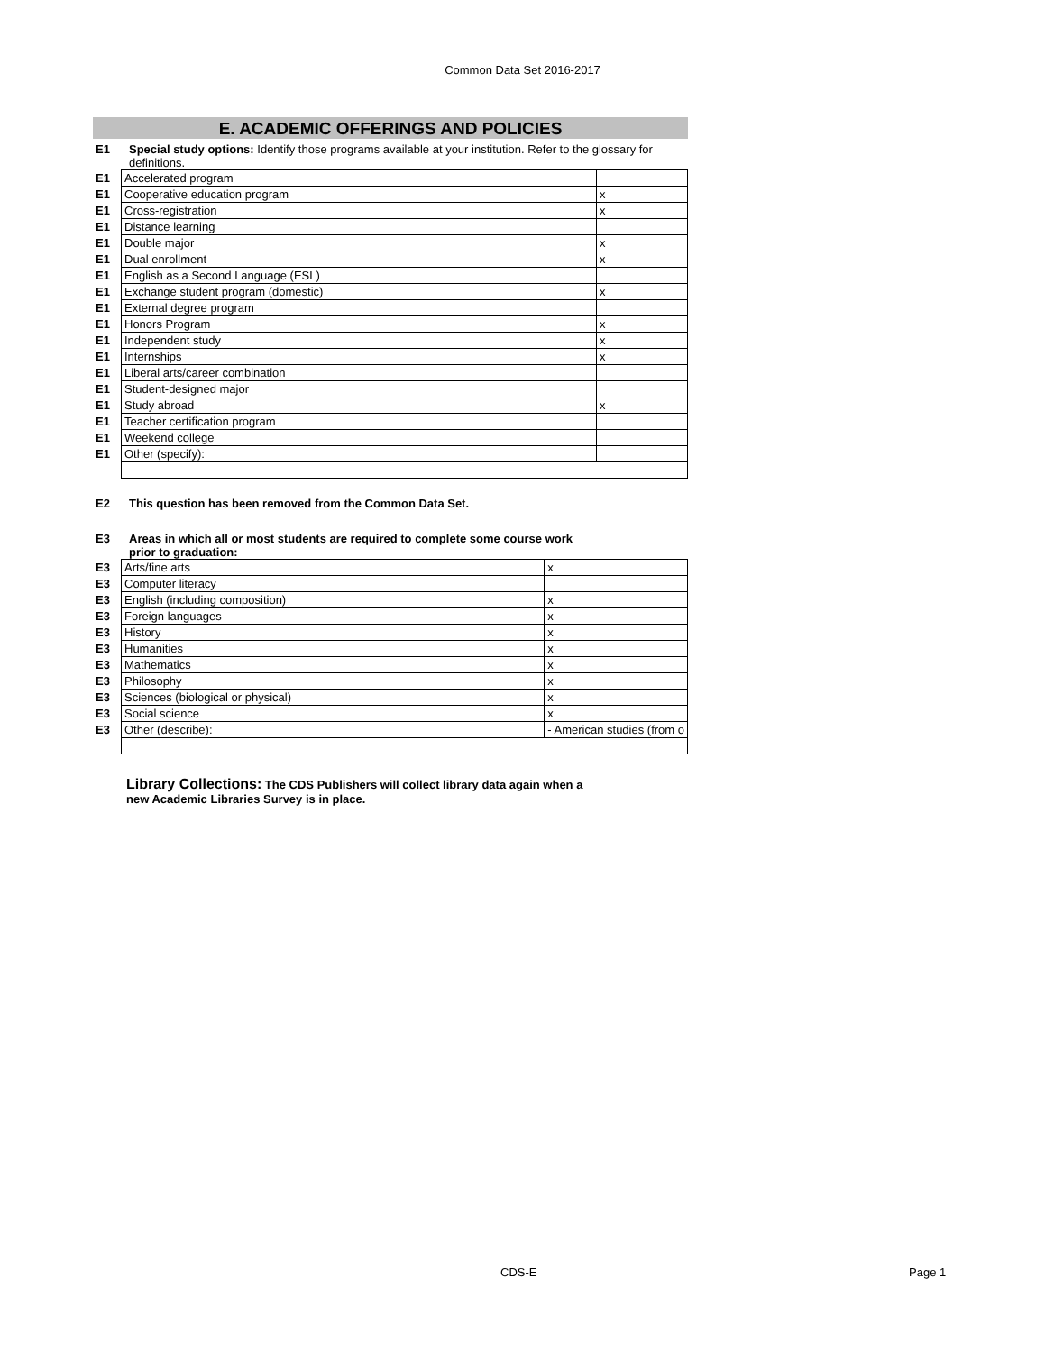Common Data Set 2016-2017
E. ACADEMIC OFFERINGS AND POLICIES
E1 Special study options: Identify those programs available at your institution. Refer to the glossary for definitions.
| E1 | Accelerated program | |
| E1 | Cooperative education program | x |
| E1 | Cross-registration | x |
| E1 | Distance learning | |
| E1 | Double major | x |
| E1 | Dual enrollment | x |
| E1 | English as a Second Language (ESL) | |
| E1 | Exchange student program (domestic) | x |
| E1 | External degree program | |
| E1 | Honors Program | x |
| E1 | Independent study | x |
| E1 | Internships | x |
| E1 | Liberal arts/career combination | |
| E1 | Student-designed major | |
| E1 | Study abroad | x |
| E1 | Teacher certification program | |
| E1 | Weekend college | |
| E1 | Other (specify): | |
E2 This question has been removed from the Common Data Set.
E3 Areas in which all or most students are required to complete some course work prior to graduation:
| E3 | Arts/fine arts | x |
| E3 | Computer literacy | |
| E3 | English (including composition) | x |
| E3 | Foreign languages | x |
| E3 | History | x |
| E3 | Humanities | x |
| E3 | Mathematics | x |
| E3 | Philosophy | x |
| E3 | Sciences (biological or physical) | x |
| E3 | Social science | x |
| E3 | Other (describe): | - American studies (from o |
Library Collections: The CDS Publishers will collect library data again when a new Academic Libraries Survey is in place.
CDS-E Page 1